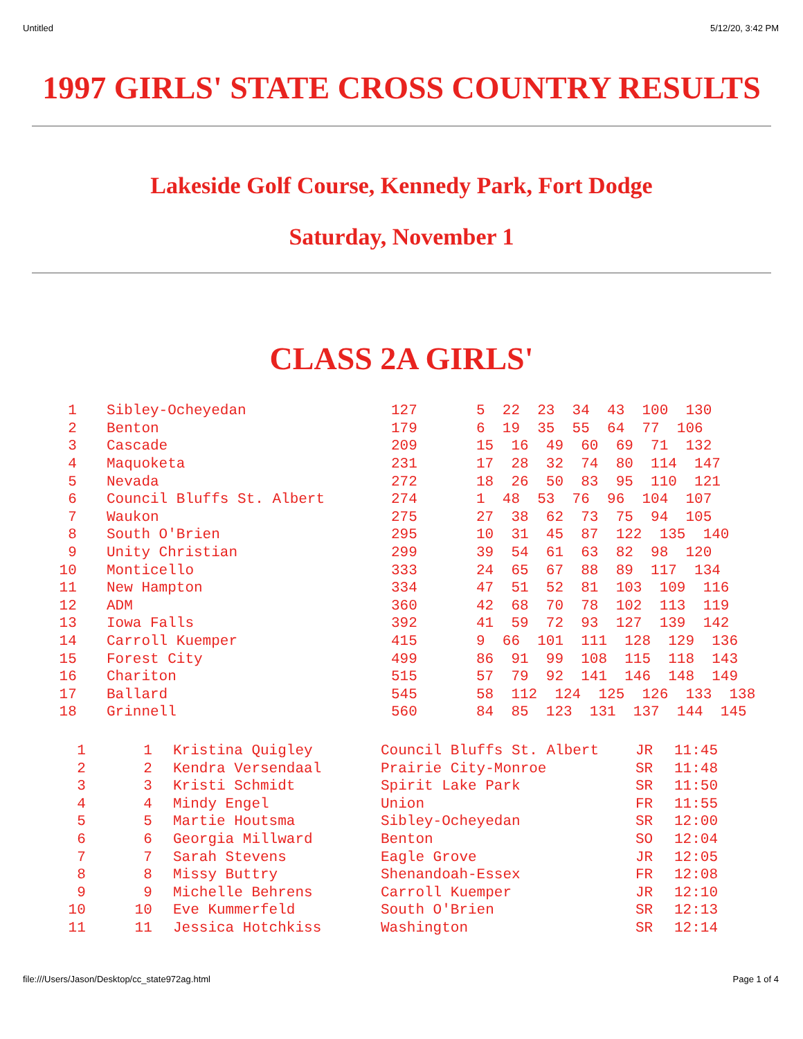Untitled 5/12/20, 3:42 PM
1997 GIRLS' STATE CROSS COUNTRY RESULTS
Lakeside Golf Course, Kennedy Park, Fort Dodge
Saturday, November 1
CLASS 2A GIRLS'
| 1 | Sibley-Ocheyedan | 127 | 5 22 23 34 43 100 130 |
| 2 | Benton | 179 | 6 19 35 55 64 77 106 |
| 3 | Cascade | 209 | 15 16 49 60 69 71 132 |
| 4 | Maquoketa | 231 | 17 28 32 74 80 114 147 |
| 5 | Nevada | 272 | 18 26 50 83 95 110 121 |
| 6 | Council Bluffs St. Albert | 274 | 1 48 53 76 96 104 107 |
| 7 | Waukon | 275 | 27 38 62 73 75 94 105 |
| 8 | South O'Brien | 295 | 10 31 45 87 122 135 140 |
| 9 | Unity Christian | 299 | 39 54 61 63 82 98 120 |
| 10 | Monticello | 333 | 24 65 67 88 89 117 134 |
| 11 | New Hampton | 334 | 47 51 52 81 103 109 116 |
| 12 | ADM | 360 | 42 68 70 78 102 113 119 |
| 13 | Iowa Falls | 392 | 41 59 72 93 127 139 142 |
| 14 | Carroll Kuemper | 415 | 9 66 101 111 128 129 136 |
| 15 | Forest City | 499 | 86 91 99 108 115 118 143 |
| 16 | Chariton | 515 | 57 79 92 141 146 148 149 |
| 17 | Ballard | 545 | 58 112 124 125 126 133 138 |
| 18 | Grinnell | 560 | 84 85 123 131 137 144 145 |
| 1 | 1 | Kristina Quigley | Council Bluffs St. Albert | JR | 11:45 |
| 2 | 2 | Kendra Versendaal | Prairie City-Monroe | SR | 11:48 |
| 3 | 3 | Kristi Schmidt | Spirit Lake Park | SR | 11:50 |
| 4 | 4 | Mindy Engel | Union | FR | 11:55 |
| 5 | 5 | Martie Houtsma | Sibley-Ocheyedan | SR | 12:00 |
| 6 | 6 | Georgia Millward | Benton | SO | 12:04 |
| 7 | 7 | Sarah Stevens | Eagle Grove | JR | 12:05 |
| 8 | 8 | Missy Buttry | Shenandoah-Essex | FR | 12:08 |
| 9 | 9 | Michelle Behrens | Carroll Kuemper | JR | 12:10 |
| 10 | 10 | Eve Kummerfeld | South O'Brien | SR | 12:13 |
| 11 | 11 | Jessica Hotchkiss | Washington | SR | 12:14 |
file:///Users/Jason/Desktop/cc_state972ag.html Page 1 of 4